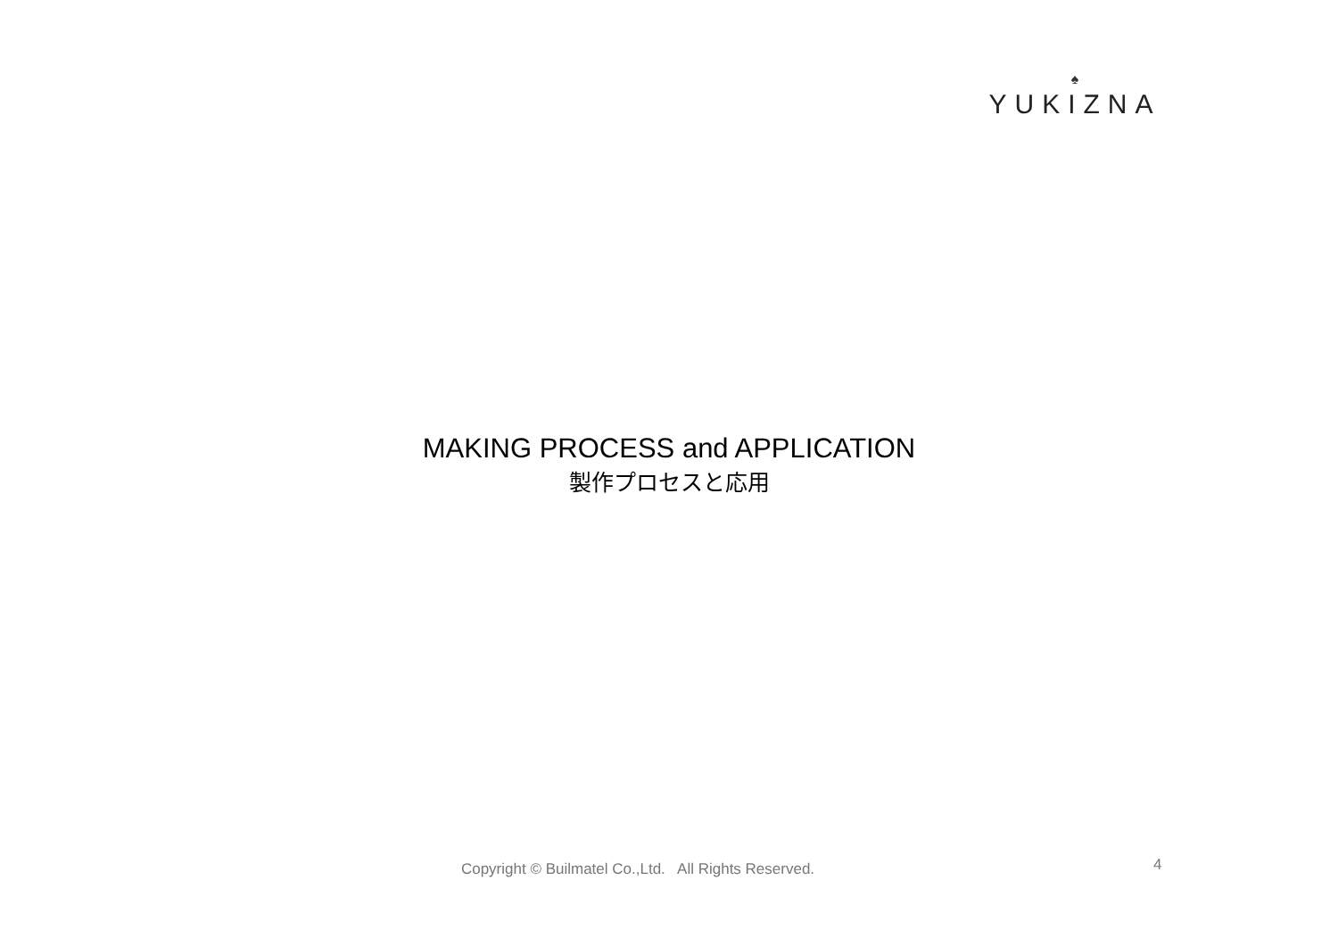♠
YUKIZNA
MAKING PROCESS and APPLICATION
製作プロセスと応用
4
Copyright © Builmatel Co.,Ltd. All Rights Reserved.